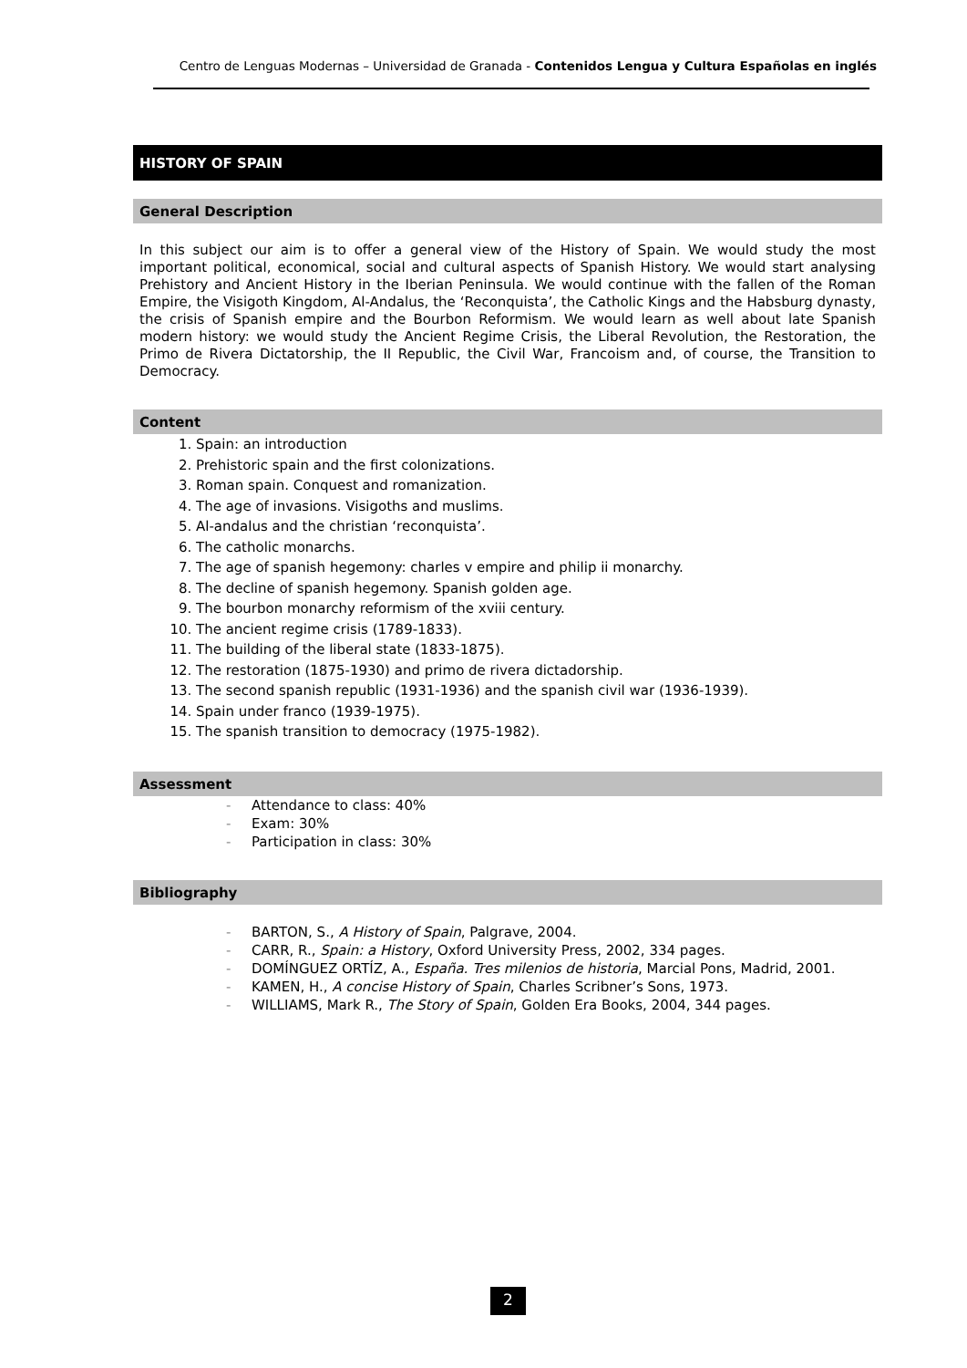Centro de Lenguas Modernas – Universidad de Granada - Contenidos Lengua y Cultura Españolas en inglés
HISTORY OF SPAIN
General Description
In this subject our aim is to offer a general view of the History of Spain. We would study the most important political, economical, social and cultural aspects of Spanish History. We would start analysing Prehistory and Ancient History in the Iberian Peninsula. We would continue with the fallen of the Roman Empire, the Visigoth Kingdom, Al-Andalus, the ‘Reconquista’, the Catholic Kings and the Habsburg dynasty, the crisis of Spanish empire and the Bourbon Reformism. We would learn as well about late Spanish modern history: we would study the Ancient Regime Crisis, the Liberal Revolution, the Restoration, the Primo de Rivera Dictatorship, the II Republic, the Civil War, Francoism and, of course, the Transition to Democracy.
Content
1. Spain: an introduction
2. Prehistoric spain and the first colonizations.
3. Roman spain. Conquest and romanization.
4. The age of invasions. Visigoths and muslims.
5. Al-andalus and the christian ‘reconquista’.
6. The catholic monarchs.
7. The age of spanish hegemony: charles v empire and philip ii monarchy.
8. The decline of spanish hegemony. Spanish golden age.
9. The bourbon monarchy reformism of the xviii century.
10. The ancient regime crisis (1789-1833).
11. The building of the liberal state (1833-1875).
12. The restoration (1875-1930) and primo de rivera dictadorship.
13. The second spanish republic (1931-1936) and the spanish civil war (1936-1939).
14. Spain under franco (1939-1975).
15. The spanish transition to democracy (1975-1982).
Assessment
- Attendance to class: 40%
- Exam: 30%
- Participation in class: 30%
Bibliography
- BARTON, S., A History of Spain, Palgrave, 2004.
- CARR, R., Spain: a History, Oxford University Press, 2002, 334 pages.
- DOMÍNGUEZ ORTÍZ, A., España. Tres milenios de historia, Marcial Pons, Madrid, 2001.
- KAMEN, H., A concise History of Spain, Charles Scribner’s Sons, 1973.
- WILLIAMS, Mark R., The Story of Spain, Golden Era Books, 2004, 344 pages.
2